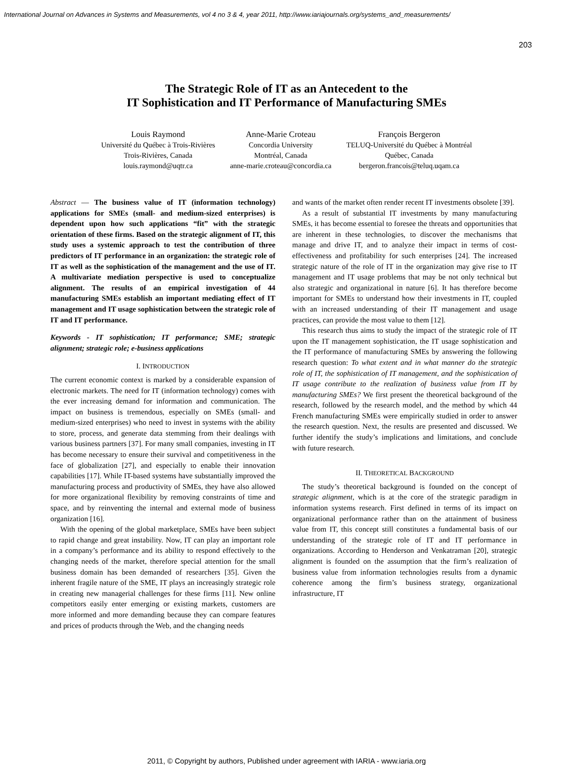International Journal on Advances in Systems and Measurements, vol 4 no 3 & 4, year 2011, http://www.iariajournals.org/systems_and_measurements/
203
The Strategic Role of IT as an Antecedent to the
IT Sophistication and IT Performance of Manufacturing SMEs
Louis Raymond
Université du Québec à Trois-Rivières
Trois-Rivières, Canada
louis.raymond@uqtr.ca
Anne-Marie Croteau
Concordia University
Montréal, Canada
anne-marie.croteau@concordia.ca
François Bergeron
TELUQ-Université du Québec à Montréal
Québec, Canada
bergeron.francois@teluq.uqam.ca
Abstract — The business value of IT (information technology) applications for SMEs (small- and medium-sized enterprises) is dependent upon how such applications “fit” with the strategic orientation of these firms. Based on the strategic alignment of IT, this study uses a systemic approach to test the contribution of three predictors of IT performance in an organization: the strategic role of IT as well as the sophistication of the management and the use of IT. A multivariate mediation perspective is used to conceptualize alignment. The results of an empirical investigation of 44 manufacturing SMEs establish an important mediating effect of IT management and IT usage sophistication between the strategic role of IT and IT performance.
Keywords - IT sophistication; IT performance; SME; strategic alignment; strategic role; e-business applications
I. INTRODUCTION
The current economic context is marked by a considerable expansion of electronic markets. The need for IT (information technology) comes with the ever increasing demand for information and communication. The impact on business is tremendous, especially on SMEs (small- and medium-sized enterprises) who need to invest in systems with the ability to store, process, and generate data stemming from their dealings with various business partners [37]. For many small companies, investing in IT has become necessary to ensure their survival and competitiveness in the face of globalization [27], and especially to enable their innovation capabilities [17]. While IT-based systems have substantially improved the manufacturing process and productivity of SMEs, they have also allowed for more organizational flexibility by removing constraints of time and space, and by reinventing the internal and external mode of business organization [16].
With the opening of the global marketplace, SMEs have been subject to rapid change and great instability. Now, IT can play an important role in a company’s performance and its ability to respond effectively to the changing needs of the market, therefore special attention for the small business domain has been demanded of researchers [35]. Given the inherent fragile nature of the SME, IT plays an increasingly strategic role in creating new managerial challenges for these firms [11]. New online competitors easily enter emerging or existing markets, customers are more informed and more demanding because they can compare features and prices of products through the Web, and the changing needs
and wants of the market often render recent IT investments obsolete [39].
As a result of substantial IT investments by many manufacturing SMEs, it has become essential to foresee the threats and opportunities that are inherent in these technologies, to discover the mechanisms that manage and drive IT, and to analyze their impact in terms of cost-effectiveness and profitability for such enterprises [24]. The increased strategic nature of the role of IT in the organization may give rise to IT management and IT usage problems that may be not only technical but also strategic and organizational in nature [6]. It has therefore become important for SMEs to understand how their investments in IT, coupled with an increased understanding of their IT management and usage practices, can provide the most value to them [12].
This research thus aims to study the impact of the strategic role of IT upon the IT management sophistication, the IT usage sophistication and the IT performance of manufacturing SMEs by answering the following research question: To what extent and in what manner do the strategic role of IT, the sophistication of IT management, and the sophistication of IT usage contribute to the realization of business value from IT by manufacturing SMEs? We first present the theoretical background of the research, followed by the research model, and the method by which 44 French manufacturing SMEs were empirically studied in order to answer the research question. Next, the results are presented and discussed. We further identify the study’s implications and limitations, and conclude with future research.
II. THEORETICAL BACKGROUND
The study’s theoretical background is founded on the concept of strategic alignment, which is at the core of the strategic paradigm in information systems research. First defined in terms of its impact on organizational performance rather than on the attainment of business value from IT, this concept still constitutes a fundamental basis of our understanding of the strategic role of IT and IT performance in organizations. According to Henderson and Venkatraman [20], strategic alignment is founded on the assumption that the firm’s realization of business value from information technologies results from a dynamic coherence among the firm’s business strategy, organizational infrastructure, IT
2011, © Copyright by authors, Published under agreement with IARIA - www.iaria.org